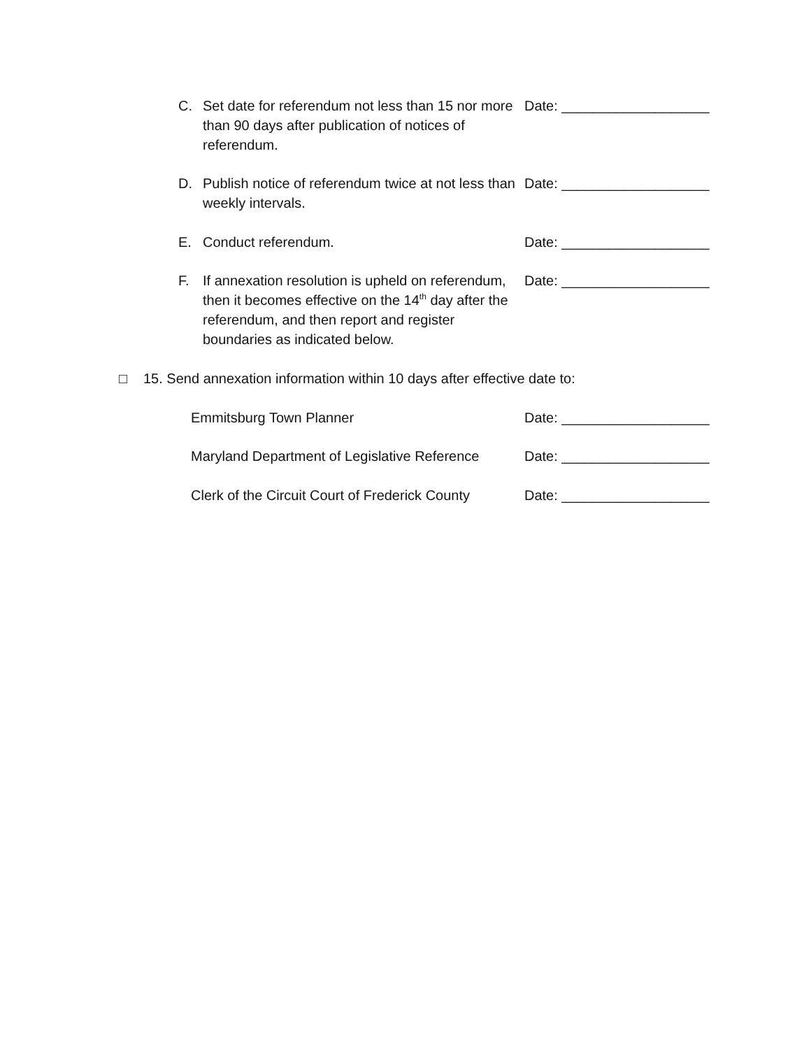C.
Set date for referendum not less than 15 nor more than 90 days after publication of notices of referendum.
Date: ___________________
D.
Publish notice of referendum twice at not less than weekly intervals.
Date: ___________________
E. Conduct referendum. Date: ___________________
F.
If annexation resolution is upheld on referendum, then it becomes effective on the 14<sup>th</sup> day after the referendum, and then report and register boundaries as indicated below.
Date: ___________________
□ 15. Send annexation information within 10 days after effective date to:
Emmitsburg Town Planner Date: ___________________
Maryland Department of Legislative Reference Date: ___________________
Clerk of the Circuit Court of Frederick County Date: ___________________